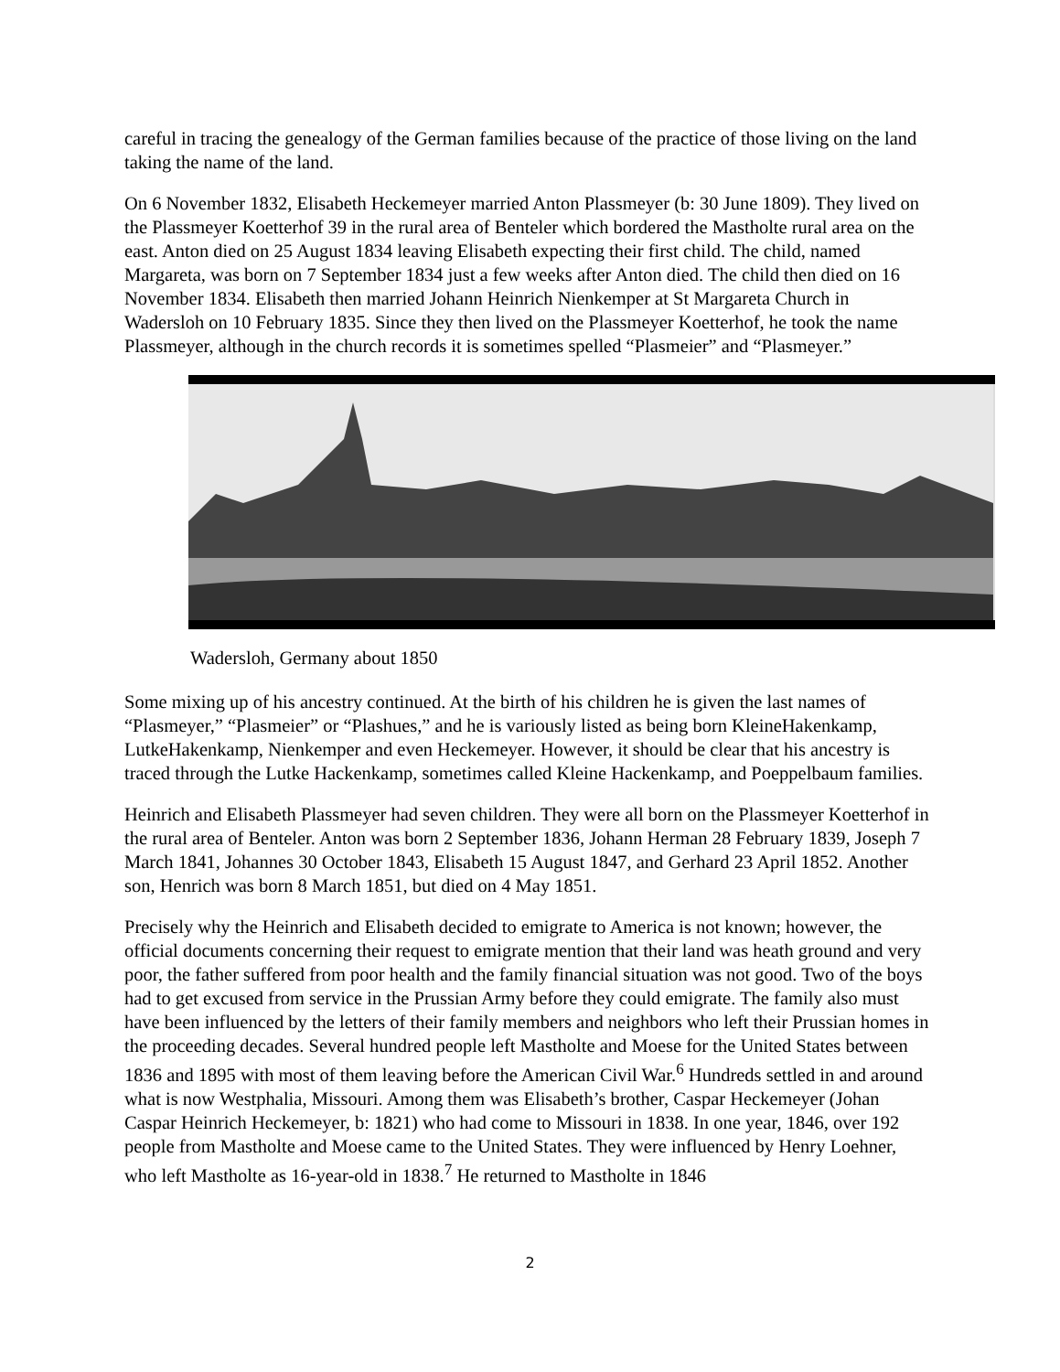careful in tracing the genealogy of the German families because of the practice of those living on the land taking the name of the land.
On 6 November 1832, Elisabeth Heckemeyer married Anton Plassmeyer (b: 30 June 1809). They lived on the Plassmeyer Koetterhof 39 in the rural area of Benteler which bordered the Mastholte rural area on the east. Anton died on 25 August 1834 leaving Elisabeth expecting their first child. The child, named Margareta, was born on 7 September 1834 just a few weeks after Anton died. The child then died on 16 November 1834. Elisabeth then married Johann Heinrich Nienkemper at St Margareta Church in Wadersloh on 10 February 1835. Since they then lived on the Plassmeyer Koetterhof, he took the name Plassmeyer, although in the church records it is sometimes spelled “Plasmeier” and “Plasmeyer.”
Wadersloh, Germany about 1850
Some mixing up of his ancestry continued. At the birth of his children he is given the last names of “Plasmeyer,” “Plasmeier” or “Plashues,” and he is variously listed as being born KleineHakenkamp, LutkeHakenkamp, Nienkemper and even Heckemeyer. However, it should be clear that his ancestry is traced through the Lutke Hackenkamp, sometimes called Kleine Hackenkamp, and Poeppelbaum families.
Heinrich and Elisabeth Plassmeyer had seven children. They were all born on the Plassmeyer Koetterhof in the rural area of Benteler. Anton was born 2 September 1836, Johann Herman 28 February 1839, Joseph 7 March 1841, Johannes 30 October 1843, Elisabeth 15 August 1847, and Gerhard 23 April 1852. Another son, Henrich was born 8 March 1851, but died on 4 May 1851.
Precisely why the Heinrich and Elisabeth decided to emigrate to America is not known; however, the official documents concerning their request to emigrate mention that their land was heath ground and very poor, the father suffered from poor health and the family financial situation was not good. Two of the boys had to get excused from service in the Prussian Army before they could emigrate. The family also must have been influenced by the letters of their family members and neighbors who left their Prussian homes in the proceeding decades. Several hundred people left Mastholte and Moese for the United States between 1836 and 1895 with most of them leaving before the American Civil War.<sup>6</sup> Hundreds settled in and around what is now Westphalia, Missouri. Among them was Elisabeth’s brother, Caspar Heckemeyer (Johan Caspar Heinrich Heckemeyer, b: 1821) who had come to Missouri in 1838. In one year, 1846, over 192 people from Mastholte and Moese came to the United States. They were influenced by Henry Loehner, who left Mastholte as 16-year-old in 1838.<sup>7</sup> He returned to Mastholte in 1846
2